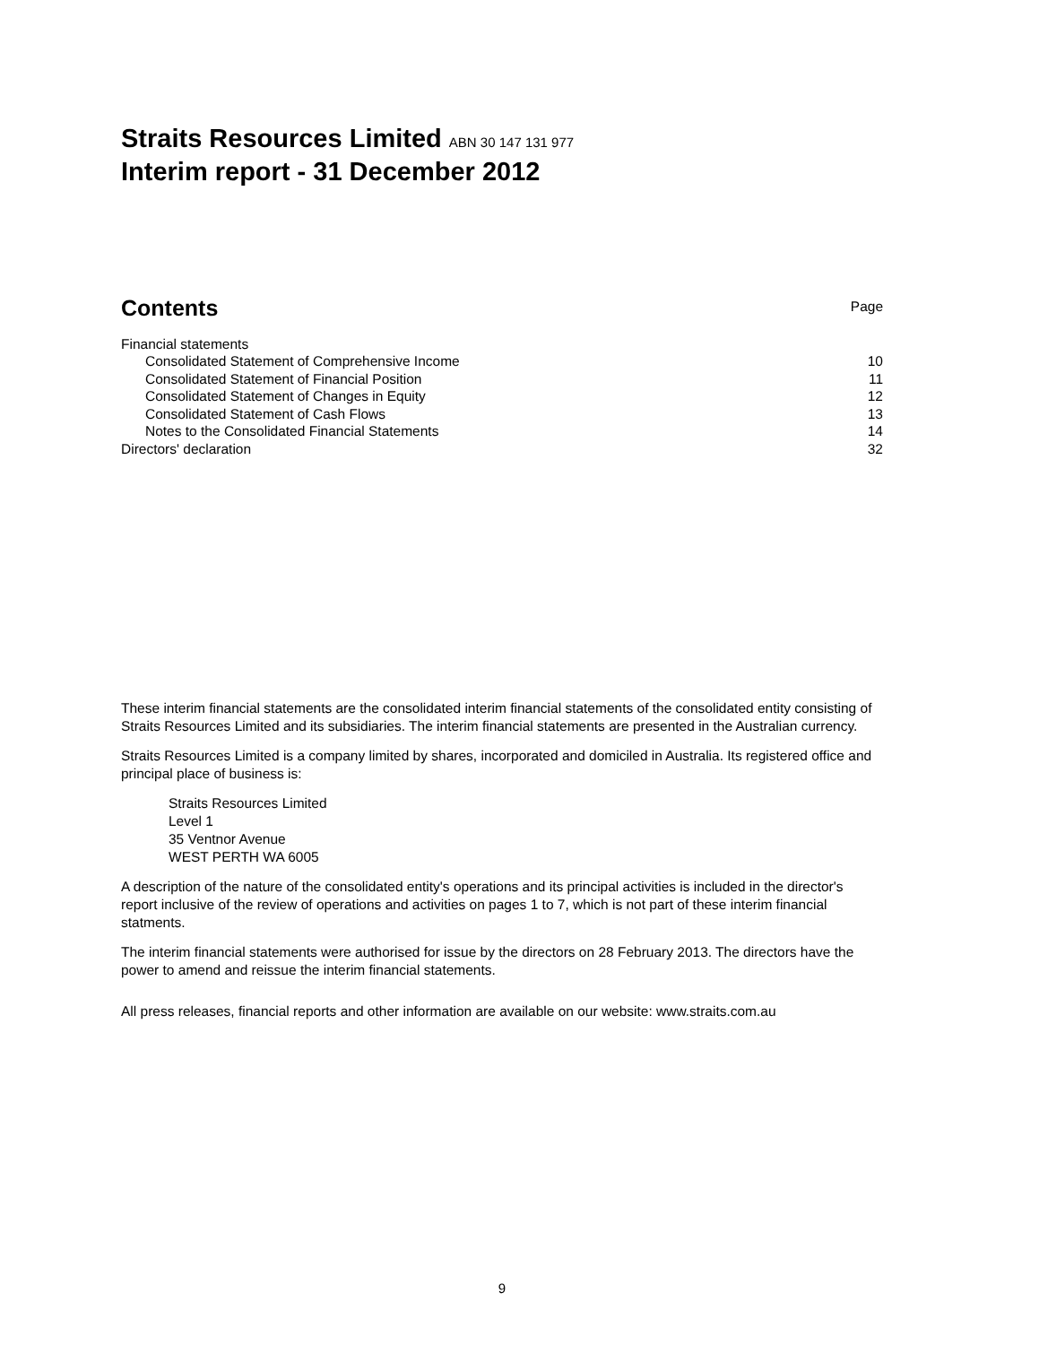Straits Resources Limited ABN 30 147 131 977
Interim report - 31 December 2012
| Contents | Page |
| Financial statements | |
| Consolidated Statement of Comprehensive Income | 10 |
| Consolidated Statement of Financial Position | 11 |
| Consolidated Statement of Changes in Equity | 12 |
| Consolidated Statement of Cash Flows | 13 |
| Notes to the Consolidated Financial Statements | 14 |
| Directors' declaration | 32 |
These interim financial statements are the consolidated interim financial statements of the consolidated entity consisting of Straits Resources Limited and its subsidiaries. The interim financial statements are presented in the Australian currency.
Straits Resources Limited is a company limited by shares, incorporated and domiciled in Australia. Its registered office and principal place of business is:
Straits Resources Limited
Level 1
35 Ventnor Avenue
WEST PERTH WA 6005
A description of the nature of the consolidated entity's operations and its principal activities is included in the director's report inclusive of the review of operations and activities on pages 1 to 7, which is not part of these interim financial statments.
The interim financial statements were authorised for issue by the directors on 28 February 2013. The directors have the power to amend and reissue the interim financial statements.
All press releases, financial reports and other information are available on our website: www.straits.com.au
9